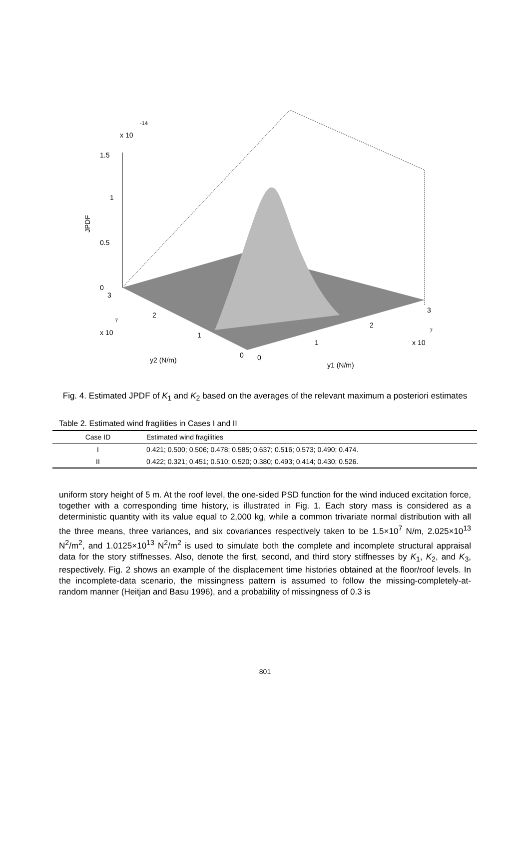0
0.5
1
1.5
x 10
-14
JPDF
3
2
1
0
0
1
2
3
x 10
7
x 10
7
y2 (N/m)
y1 (N/m)
Fig. 4. Estimated JPDF of K<sub>1</sub> and K<sub>2</sub> based on the averages of the relevant maximum a posteriori estimates
Table 2. Estimated wind fragilities in Cases I and II
| Case ID | Estimated wind fragilities |
| --- | --- |
| I | 0.421; 0.500; 0.506; 0.478; 0.585; 0.637; 0.516; 0.573; 0.490; 0.474. |
| II | 0.422; 0.321; 0.451; 0.510; 0.520; 0.380; 0.493; 0.414; 0.430; 0.526. |
uniform story height of 5 m. At the roof level, the one-sided PSD function for the wind induced excitation force, together with a corresponding time history, is illustrated in Fig. 1. Each story mass is considered as a deterministic quantity with its value equal to 2,000 kg, while a common trivariate normal distribution with all the three means, three variances, and six covariances respectively taken to be 1.5×10<sup>7</sup> N/m, 2.025×10<sup>13</sup> N<sup>2</sup>/m<sup>2</sup>, and 1.0125×10<sup>13</sup> N<sup>2</sup>/m<sup>2</sup> is used to simulate both the complete and incomplete structural appraisal data for the story stiffnesses. Also, denote the first, second, and third story stiffnesses by K<sub>1</sub>, K<sub>2</sub>, and K<sub>3</sub>, respectively. Fig. 2 shows an example of the displacement time histories obtained at the floor/roof levels. In the incomplete-data scenario, the missingness pattern is assumed to follow the missing-completely-at-random manner (Heitjan and Basu 1996), and a probability of missingness of 0.3 is
801